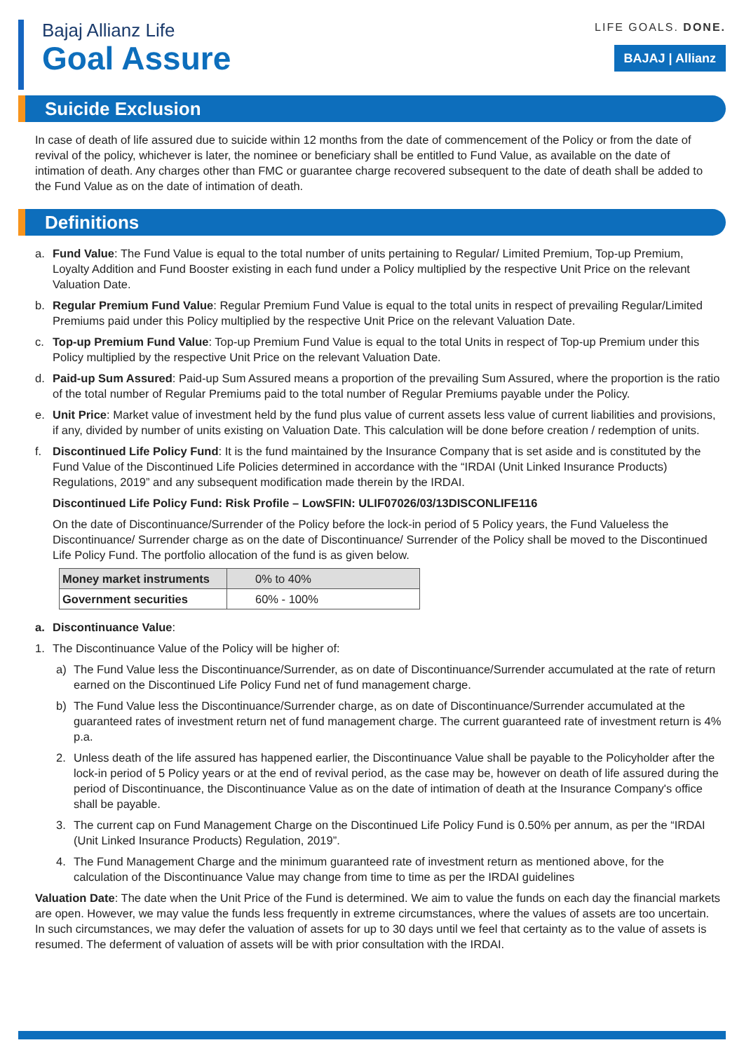Bajaj Allianz Life
Goal Assure
LIFE GOALS. DONE.
BAJAJ | Allianz
Suicide Exclusion
In case of death of life assured due to suicide within 12 months from the date of commencement of the Policy or from the date of revival of the policy, whichever is later, the nominee or beneficiary shall be entitled to Fund Value, as available on the date of intimation of death. Any charges other than FMC or guarantee charge recovered subsequent to the date of death shall be added to the Fund Value as on the date of intimation of death.
Definitions
a. Fund Value: The Fund Value is equal to the total number of units pertaining to Regular/ Limited Premium, Top-up Premium, Loyalty Addition and Fund Booster existing in each fund under a Policy multiplied by the respective Unit Price on the relevant Valuation Date.
b. Regular Premium Fund Value: Regular Premium Fund Value is equal to the total units in respect of prevailing Regular/Limited Premiums paid under this Policy multiplied by the respective Unit Price on the relevant Valuation Date.
c. Top-up Premium Fund Value: Top-up Premium Fund Value is equal to the total Units in respect of Top-up Premium under this Policy multiplied by the respective Unit Price on the relevant Valuation Date.
d. Paid-up Sum Assured: Paid-up Sum Assured means a proportion of the prevailing Sum Assured, where the proportion is the ratio of the total number of Regular Premiums paid to the total number of Regular Premiums payable under the Policy.
e. Unit Price: Market value of investment held by the fund plus value of current assets less value of current liabilities and provisions, if any, divided by number of units existing on Valuation Date. This calculation will be done before creation / redemption of units.
f. Discontinued Life Policy Fund: It is the fund maintained by the Insurance Company that is set aside and is constituted by the Fund Value of the Discontinued Life Policies determined in accordance with the “IRDAI (Unit Linked Insurance Products) Regulations, 2019” and any subsequent modification made therein by the IRDAI.
Discontinued Life Policy Fund: Risk Profile – LowSFIN: ULIF07026/03/13DISCONLIFE116
On the date of Discontinuance/Surrender of the Policy before the lock-in period of 5 Policy years, the Fund Valueless the Discontinuance/ Surrender charge as on the date of Discontinuance/ Surrender of the Policy shall be moved to the Discontinued Life Policy Fund. The portfolio allocation of the fund is as given below.
| Money market instruments | 0% to 40% |
| Government securities | 60% - 100% |
a. Discontinuance Value:
1. The Discontinuance Value of the Policy will be higher of:
a) The Fund Value less the Discontinuance/Surrender, as on date of Discontinuance/Surrender accumulated at the rate of return earned on the Discontinued Life Policy Fund net of fund management charge.
b) The Fund Value less the Discontinuance/Surrender charge, as on date of Discontinuance/Surrender accumulated at the guaranteed rates of investment return net of fund management charge. The current guaranteed rate of investment return is 4% p.a.
2. Unless death of the life assured has happened earlier, the Discontinuance Value shall be payable to the Policyholder after the lock-in period of 5 Policy years or at the end of revival period, as the case may be, however on death of life assured during the period of Discontinuance, the Discontinuance Value as on the date of intimation of death at the Insurance Company's office shall be payable.
3. The current cap on Fund Management Charge on the Discontinued Life Policy Fund is 0.50% per annum, as per the “IRDAI (Unit Linked Insurance Products) Regulation, 2019”.
4. The Fund Management Charge and the minimum guaranteed rate of investment return as mentioned above, for the calculation of the Discontinuance Value may change from time to time as per the IRDAI guidelines
Valuation Date: The date when the Unit Price of the Fund is determined. We aim to value the funds on each day the financial markets are open. However, we may value the funds less frequently in extreme circumstances, where the values of assets are too uncertain. In such circumstances, we may defer the valuation of assets for up to 30 days until we feel that certainty as to the value of assets is resumed. The deferment of valuation of assets will be with prior consultation with the IRDAI.